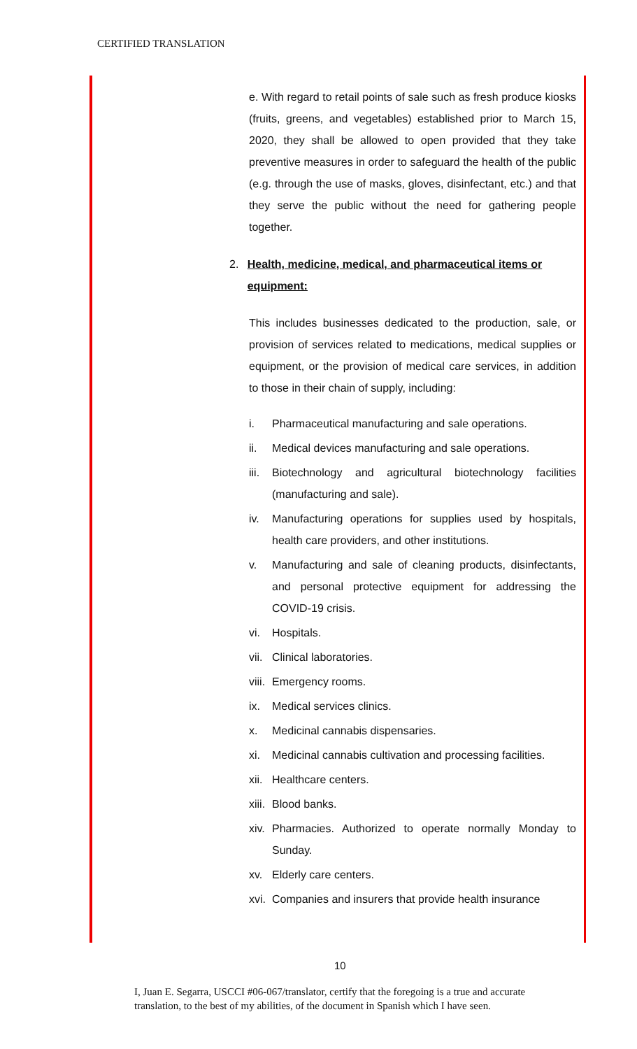CERTIFIED TRANSLATION
e. With regard to retail points of sale such as fresh produce kiosks (fruits, greens, and vegetables) established prior to March 15, 2020, they shall be allowed to open provided that they take preventive measures in order to safeguard the health of the public (e.g. through the use of masks, gloves, disinfectant, etc.) and that they serve the public without the need for gathering people together.
2. Health, medicine, medical, and pharmaceutical items or equipment:
This includes businesses dedicated to the production, sale, or provision of services related to medications, medical supplies or equipment, or the provision of medical care services, in addition to those in their chain of supply, including:
i. Pharmaceutical manufacturing and sale operations.
ii. Medical devices manufacturing and sale operations.
iii. Biotechnology and agricultural biotechnology facilities (manufacturing and sale).
iv. Manufacturing operations for supplies used by hospitals, health care providers, and other institutions.
v. Manufacturing and sale of cleaning products, disinfectants, and personal protective equipment for addressing the COVID-19 crisis.
vi. Hospitals.
vii. Clinical laboratories.
viii. Emergency rooms.
ix. Medical services clinics.
x. Medicinal cannabis dispensaries.
xi. Medicinal cannabis cultivation and processing facilities.
xii. Healthcare centers.
xiii. Blood banks.
xiv. Pharmacies. Authorized to operate normally Monday to Sunday.
xv. Elderly care centers.
xvi. Companies and insurers that provide health insurance
10
I, Juan E. Segarra, USCCI #06-067/translator, certify that the foregoing is a true and accurate translation, to the best of my abilities, of the document in Spanish which I have seen.